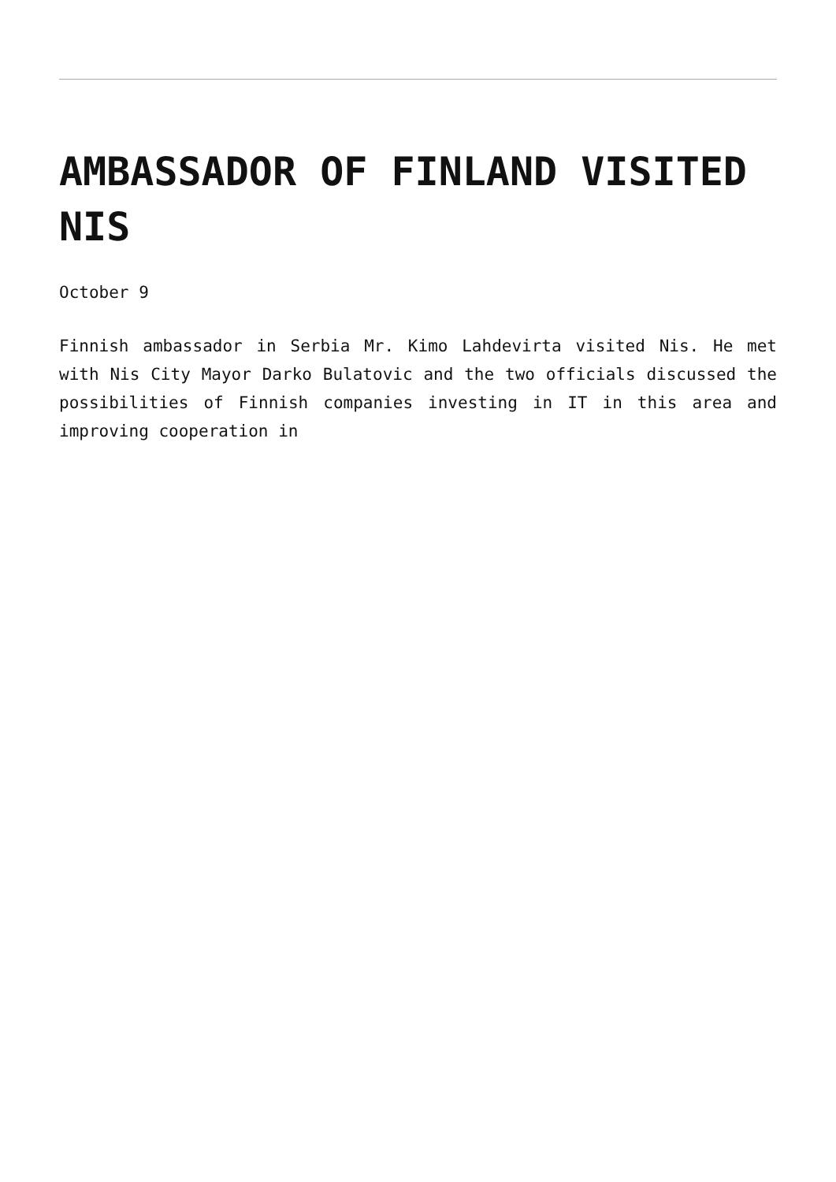AMBASSADOR OF FINLAND VISITED NIS
October 9
Finnish ambassador in Serbia Mr. Kimo Lahdevirta visited Nis. He met with Nis City Mayor Darko Bulatovic and the two officials discussed the possibilities of Finnish companies investing in IT in this area and improving cooperation in